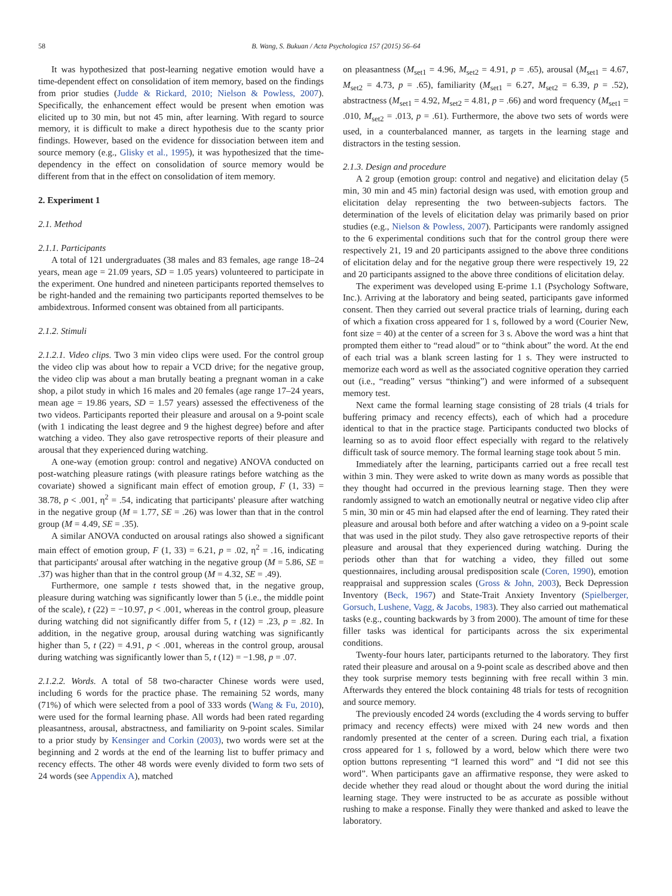58 B. Wang, S. Bukuan / Acta Psychologica 157 (2015) 56–64
It was hypothesized that post-learning negative emotion would have a time-dependent effect on consolidation of item memory, based on the findings from prior studies (Judde & Rickard, 2010; Nielson & Powless, 2007). Specifically, the enhancement effect would be present when emotion was elicited up to 30 min, but not 45 min, after learning. With regard to source memory, it is difficult to make a direct hypothesis due to the scanty prior findings. However, based on the evidence for dissociation between item and source memory (e.g., Glisky et al., 1995), it was hypothesized that the time-dependency in the effect on consolidation of source memory would be different from that in the effect on consolidation of item memory.
2. Experiment 1
2.1. Method
2.1.1. Participants
A total of 121 undergraduates (38 males and 83 females, age range 18–24 years, mean age = 21.09 years, SD = 1.05 years) volunteered to participate in the experiment. One hundred and nineteen participants reported themselves to be right-handed and the remaining two participants reported themselves to be ambidextrous. Informed consent was obtained from all participants.
2.1.2. Stimuli
2.1.2.1. Video clips. Two 3 min video clips were used. For the control group the video clip was about how to repair a VCD drive; for the negative group, the video clip was about a man brutally beating a pregnant woman in a cake shop, a pilot study in which 16 males and 20 females (age range 17–24 years, mean age = 19.86 years, SD = 1.57 years) assessed the effectiveness of the two videos. Participants reported their pleasure and arousal on a 9-point scale (with 1 indicating the least degree and 9 the highest degree) before and after watching a video. They also gave retrospective reports of their pleasure and arousal that they experienced during watching.
A one-way (emotion group: control and negative) ANOVA conducted on post-watching pleasure ratings (with pleasure ratings before watching as the covariate) showed a significant main effect of emotion group, F (1, 33) = 38.78, p < .001, η<sup>2</sup> = .54, indicating that participants' pleasure after watching in the negative group (M = 1.77, SE = .26) was lower than that in the control group (M = 4.49, SE = .35).
A similar ANOVA conducted on arousal ratings also showed a significant main effect of emotion group, F (1, 33) = 6.21, p = .02, η<sup>2</sup> = .16, indicating that participants' arousal after watching in the negative group (M = 5.86, SE = .37) was higher than that in the control group (M = 4.32, SE = .49).
Furthermore, one sample t tests showed that, in the negative group, pleasure during watching was significantly lower than 5 (i.e., the middle point of the scale), t (22) = −10.97, p < .001, whereas in the control group, pleasure during watching did not significantly differ from 5, t (12) = .23, p = .82. In addition, in the negative group, arousal during watching was significantly higher than 5, t (22) = 4.91, p < .001, whereas in the control group, arousal during watching was significantly lower than 5, t (12) = −1.98, p = .07.
2.1.2.2. Words. A total of 58 two-character Chinese words were used, including 6 words for the practice phase. The remaining 52 words, many (71%) of which were selected from a pool of 333 words (Wang & Fu, 2010), were used for the formal learning phase. All words had been rated regarding pleasantness, arousal, abstractness, and familiarity on 9-point scales. Similar to a prior study by Kensinger and Corkin (2003), two words were set at the beginning and 2 words at the end of the learning list to buffer primacy and recency effects. The other 48 words were evenly divided to form two sets of 24 words (see Appendix A), matched
on pleasantness (M<sub>set1</sub> = 4.96, M<sub>set2</sub> = 4.91, p = .65), arousal (M<sub>set1</sub> = 4.67, M<sub>set2</sub> = 4.73, p = .65), familiarity (M<sub>set1</sub> = 6.27, M<sub>set2</sub> = 6.39, p = .52), abstractness (M<sub>set1</sub> = 4.92, M<sub>set2</sub> = 4.81, p = .66) and word frequency (M<sub>set1</sub> = .010, M<sub>set2</sub> = .013, p = .61). Furthermore, the above two sets of words were used, in a counterbalanced manner, as targets in the learning stage and distractors in the testing session.
2.1.3. Design and procedure
A 2 group (emotion group: control and negative) and elicitation delay (5 min, 30 min and 45 min) factorial design was used, with emotion group and elicitation delay representing the two between-subjects factors. The determination of the levels of elicitation delay was primarily based on prior studies (e.g., Nielson & Powless, 2007). Participants were randomly assigned to the 6 experimental conditions such that for the control group there were respectively 21, 19 and 20 participants assigned to the above three conditions of elicitation delay and for the negative group there were respectively 19, 22 and 20 participants assigned to the above three conditions of elicitation delay.
The experiment was developed using E-prime 1.1 (Psychology Software, Inc.). Arriving at the laboratory and being seated, participants gave informed consent. Then they carried out several practice trials of learning, during each of which a fixation cross appeared for 1 s, followed by a word (Courier New, font size = 40) at the center of a screen for 3 s. Above the word was a hint that prompted them either to “read aloud” or to “think about” the word. At the end of each trial was a blank screen lasting for 1 s. They were instructed to memorize each word as well as the associated cognitive operation they carried out (i.e., “reading” versus “thinking”) and were informed of a subsequent memory test.
Next came the formal learning stage consisting of 28 trials (4 trials for buffering primacy and recency effects), each of which had a procedure identical to that in the practice stage. Participants conducted two blocks of learning so as to avoid floor effect especially with regard to the relatively difficult task of source memory. The formal learning stage took about 5 min.
Immediately after the learning, participants carried out a free recall test within 3 min. They were asked to write down as many words as possible that they thought had occurred in the previous learning stage. Then they were randomly assigned to watch an emotionally neutral or negative video clip after 5 min, 30 min or 45 min had elapsed after the end of learning. They rated their pleasure and arousal both before and after watching a video on a 9-point scale that was used in the pilot study. They also gave retrospective reports of their pleasure and arousal that they experienced during watching. During the periods other than that for watching a video, they filled out some questionnaires, including arousal predisposition scale (Coren, 1990), emotion reappraisal and suppression scales (Gross & John, 2003), Beck Depression Inventory (Beck, 1967) and State-Trait Anxiety Inventory (Spielberger, Gorsuch, Lushene, Vagg, & Jacobs, 1983). They also carried out mathematical tasks (e.g., counting backwards by 3 from 2000). The amount of time for these filler tasks was identical for participants across the six experimental conditions.
Twenty-four hours later, participants returned to the laboratory. They first rated their pleasure and arousal on a 9-point scale as described above and then they took surprise memory tests beginning with free recall within 3 min. Afterwards they entered the block containing 48 trials for tests of recognition and source memory.
The previously encoded 24 words (excluding the 4 words serving to buffer primacy and recency effects) were mixed with 24 new words and then randomly presented at the center of a screen. During each trial, a fixation cross appeared for 1 s, followed by a word, below which there were two option buttons representing “I learned this word” and “I did not see this word”. When participants gave an affirmative response, they were asked to decide whether they read aloud or thought about the word during the initial learning stage. They were instructed to be as accurate as possible without rushing to make a response. Finally they were thanked and asked to leave the laboratory.